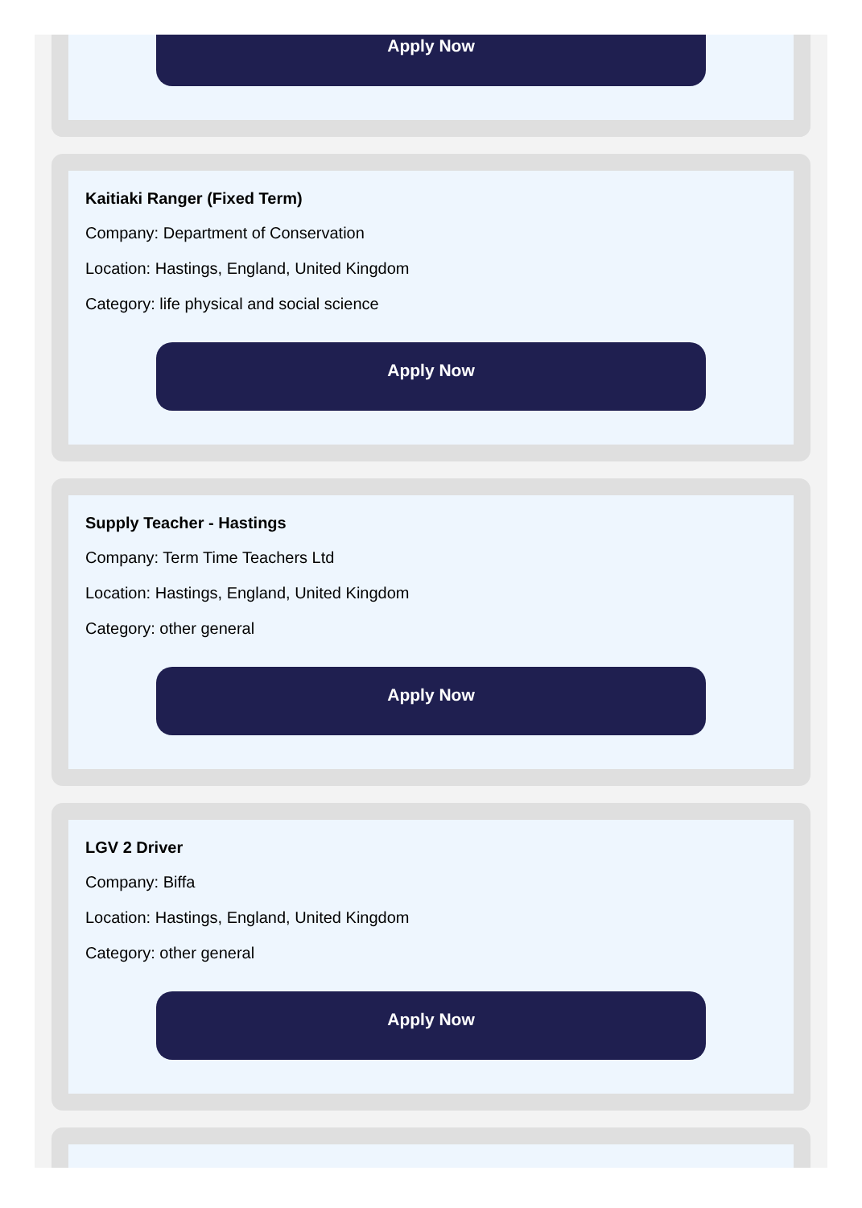Apply Now
Kaitiaki Ranger (Fixed Term)
Company: Department of Conservation
Location: Hastings, England, United Kingdom
Category: life physical and social science
Apply Now
Supply Teacher - Hastings
Company: Term Time Teachers Ltd
Location: Hastings, England, United Kingdom
Category: other general
Apply Now
LGV 2 Driver
Company: Biffa
Location: Hastings, England, United Kingdom
Category: other general
Apply Now